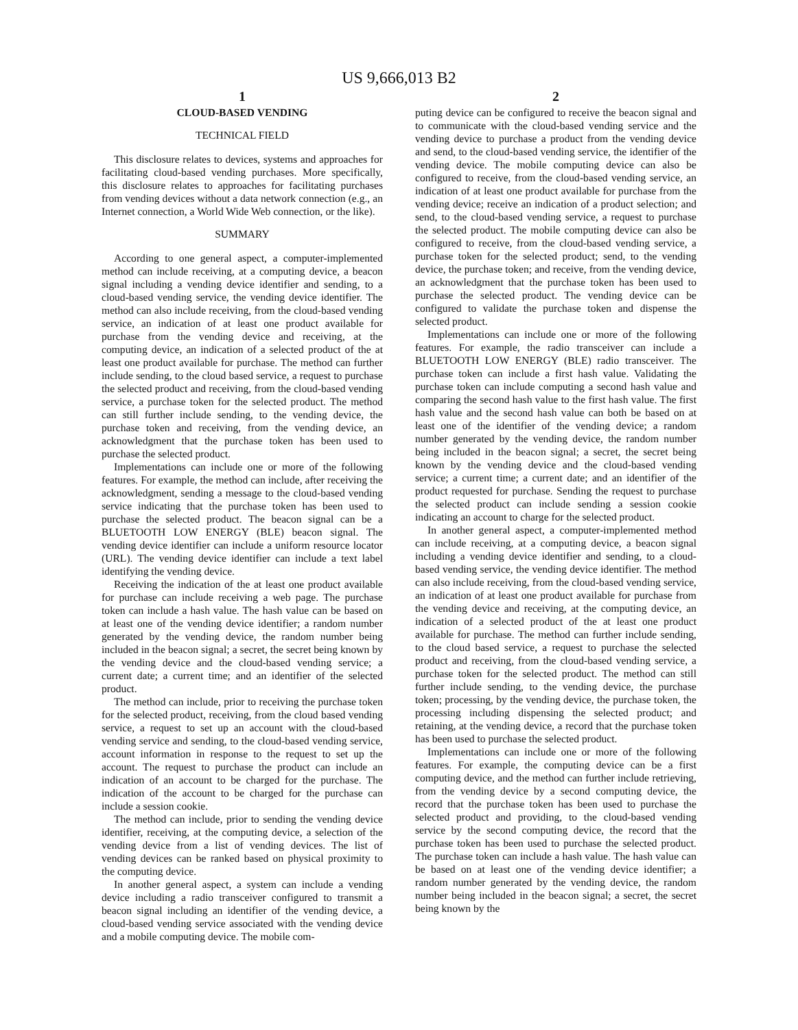US 9,666,013 B2
1
CLOUD-BASED VENDING
TECHNICAL FIELD
This disclosure relates to devices, systems and approaches for facilitating cloud-based vending purchases. More specifically, this disclosure relates to approaches for facilitating purchases from vending devices without a data network connection (e.g., an Internet connection, a World Wide Web connection, or the like).
SUMMARY
According to one general aspect, a computer-implemented method can include receiving, at a computing device, a beacon signal including a vending device identifier and sending, to a cloud-based vending service, the vending device identifier. The method can also include receiving, from the cloud-based vending service, an indication of at least one product available for purchase from the vending device and receiving, at the computing device, an indication of a selected product of the at least one product available for purchase. The method can further include sending, to the cloud based service, a request to purchase the selected product and receiving, from the cloud-based vending service, a purchase token for the selected product. The method can still further include sending, to the vending device, the purchase token and receiving, from the vending device, an acknowledgment that the purchase token has been used to purchase the selected product.
Implementations can include one or more of the following features. For example, the method can include, after receiving the acknowledgment, sending a message to the cloud-based vending service indicating that the purchase token has been used to purchase the selected product. The beacon signal can be a BLUETOOTH LOW ENERGY (BLE) beacon signal. The vending device identifier can include a uniform resource locator (URL). The vending device identifier can include a text label identifying the vending device.
Receiving the indication of the at least one product available for purchase can include receiving a web page. The purchase token can include a hash value. The hash value can be based on at least one of the vending device identifier; a random number generated by the vending device, the random number being included in the beacon signal; a secret, the secret being known by the vending device and the cloud-based vending service; a current date; a current time; and an identifier of the selected product.
The method can include, prior to receiving the purchase token for the selected product, receiving, from the cloud based vending service, a request to set up an account with the cloud-based vending service and sending, to the cloud-based vending service, account information in response to the request to set up the account. The request to purchase the product can include an indication of an account to be charged for the purchase. The indication of the account to be charged for the purchase can include a session cookie.
The method can include, prior to sending the vending device identifier, receiving, at the computing device, a selection of the vending device from a list of vending devices. The list of vending devices can be ranked based on physical proximity to the computing device.
In another general aspect, a system can include a vending device including a radio transceiver configured to transmit a beacon signal including an identifier of the vending device, a cloud-based vending service associated with the vending device and a mobile computing device. The mobile com-
2
puting device can be configured to receive the beacon signal and to communicate with the cloud-based vending service and the vending device to purchase a product from the vending device and send, to the cloud-based vending service, the identifier of the vending device. The mobile computing device can also be configured to receive, from the cloud-based vending service, an indication of at least one product available for purchase from the vending device; receive an indication of a product selection; and send, to the cloud-based vending service, a request to purchase the selected product. The mobile computing device can also be configured to receive, from the cloud-based vending service, a purchase token for the selected product; send, to the vending device, the purchase token; and receive, from the vending device, an acknowledgment that the purchase token has been used to purchase the selected product. The vending device can be configured to validate the purchase token and dispense the selected product.
Implementations can include one or more of the following features. For example, the radio transceiver can include a BLUETOOTH LOW ENERGY (BLE) radio transceiver. The purchase token can include a first hash value. Validating the purchase token can include computing a second hash value and comparing the second hash value to the first hash value. The first hash value and the second hash value can both be based on at least one of the identifier of the vending device; a random number generated by the vending device, the random number being included in the beacon signal; a secret, the secret being known by the vending device and the cloud-based vending service; a current time; a current date; and an identifier of the product requested for purchase. Sending the request to purchase the selected product can include sending a session cookie indicating an account to charge for the selected product.
In another general aspect, a computer-implemented method can include receiving, at a computing device, a beacon signal including a vending device identifier and sending, to a cloud-based vending service, the vending device identifier. The method can also include receiving, from the cloud-based vending service, an indication of at least one product available for purchase from the vending device and receiving, at the computing device, an indication of a selected product of the at least one product available for purchase. The method can further include sending, to the cloud based service, a request to purchase the selected product and receiving, from the cloud-based vending service, a purchase token for the selected product. The method can still further include sending, to the vending device, the purchase token; processing, by the vending device, the purchase token, the processing including dispensing the selected product; and retaining, at the vending device, a record that the purchase token has been used to purchase the selected product.
Implementations can include one or more of the following features. For example, the computing device can be a first computing device, and the method can further include retrieving, from the vending device by a second computing device, the record that the purchase token has been used to purchase the selected product and providing, to the cloud-based vending service by the second computing device, the record that the purchase token has been used to purchase the selected product. The purchase token can include a hash value. The hash value can be based on at least one of the vending device identifier; a random number generated by the vending device, the random number being included in the beacon signal; a secret, the secret being known by the